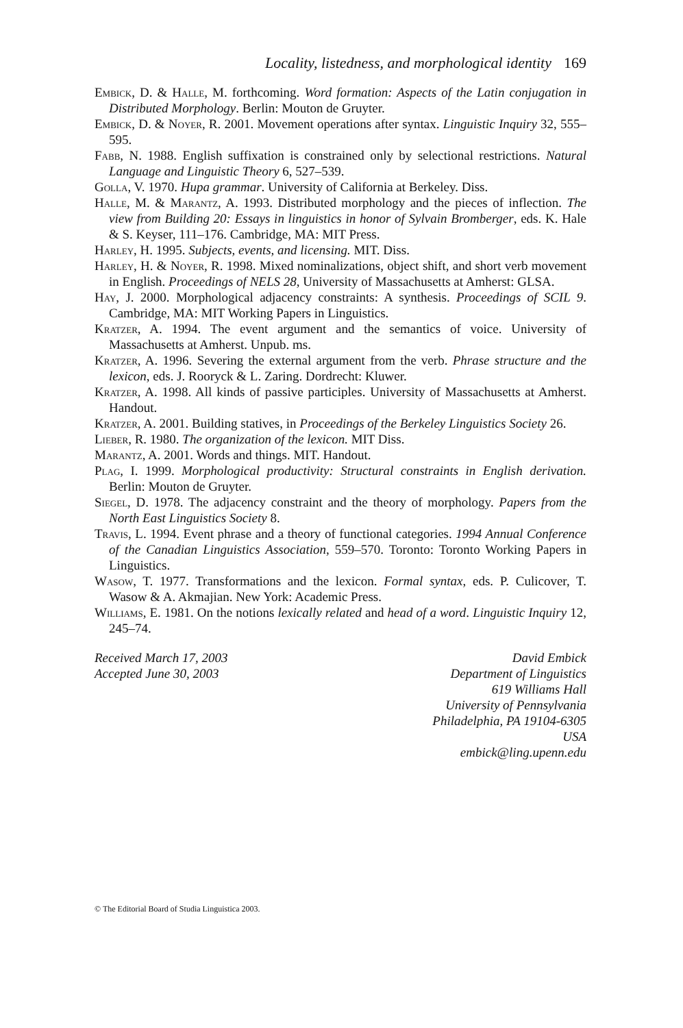Locality, listedness, and morphological identity 169
Embick, D. & Halle, M. forthcoming. Word formation: Aspects of the Latin conjugation in Distributed Morphology. Berlin: Mouton de Gruyter.
Embick, D. & Noyer, R. 2001. Movement operations after syntax. Linguistic Inquiry 32, 555–595.
Fabb, N. 1988. English suffixation is constrained only by selectional restrictions. Natural Language and Linguistic Theory 6, 527–539.
Golla, V. 1970. Hupa grammar. University of California at Berkeley. Diss.
Halle, M. & Marantz, A. 1993. Distributed morphology and the pieces of inflection. The view from Building 20: Essays in linguistics in honor of Sylvain Bromberger, eds. K. Hale & S. Keyser, 111–176. Cambridge, MA: MIT Press.
Harley, H. 1995. Subjects, events, and licensing. MIT. Diss.
Harley, H. & Noyer, R. 1998. Mixed nominalizations, object shift, and short verb movement in English. Proceedings of NELS 28, University of Massachusetts at Amherst: GLSA.
Hay, J. 2000. Morphological adjacency constraints: A synthesis. Proceedings of SCIL 9. Cambridge, MA: MIT Working Papers in Linguistics.
Kratzer, A. 1994. The event argument and the semantics of voice. University of Massachusetts at Amherst. Unpub. ms.
Kratzer, A. 1996. Severing the external argument from the verb. Phrase structure and the lexicon, eds. J. Rooryck & L. Zaring. Dordrecht: Kluwer.
Kratzer, A. 1998. All kinds of passive participles. University of Massachusetts at Amherst. Handout.
Kratzer, A. 2001. Building statives, in Proceedings of the Berkeley Linguistics Society 26.
Lieber, R. 1980. The organization of the lexicon. MIT Diss.
Marantz, A. 2001. Words and things. MIT. Handout.
Plag, I. 1999. Morphological productivity: Structural constraints in English derivation. Berlin: Mouton de Gruyter.
Siegel, D. 1978. The adjacency constraint and the theory of morphology. Papers from the North East Linguistics Society 8.
Travis, L. 1994. Event phrase and a theory of functional categories. 1994 Annual Conference of the Canadian Linguistics Association, 559–570. Toronto: Toronto Working Papers in Linguistics.
Wasow, T. 1977. Transformations and the lexicon. Formal syntax, eds. P. Culicover, T. Wasow & A. Akmajian. New York: Academic Press.
Williams, E. 1981. On the notions lexically related and head of a word. Linguistic Inquiry 12, 245–74.
Received March 17, 2003
Accepted June 30, 2003
David Embick
Department of Linguistics
619 Williams Hall
University of Pennsylvania
Philadelphia, PA 19104-6305
USA
embick@ling.upenn.edu
© The Editorial Board of Studia Linguistica 2003.